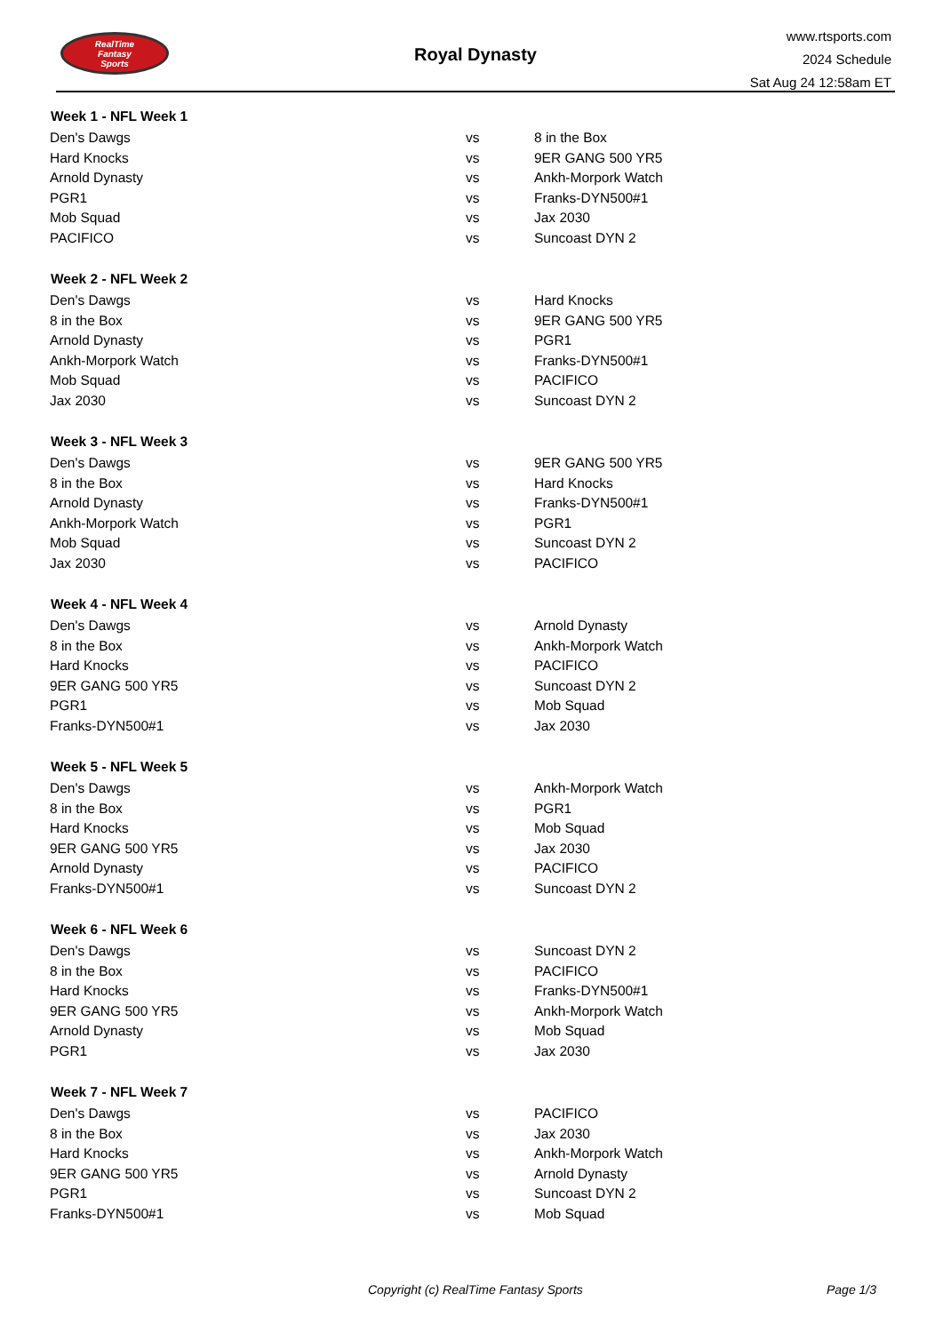RealTime
Fantasy
Sports
Royal Dynasty
www.rtsports.com
2024 Schedule
Sat Aug 24 12:58am ET
| Week 1 - NFL Week 1 | | |
| --- | --- | --- |
| Den's Dawgs | vs | 8 in the Box |
| Hard Knocks | vs | 9ER GANG 500 YR5 |
| Arnold Dynasty | vs | Ankh-Morpork Watch |
| PGR1 | vs | Franks-DYN500#1 |
| Mob Squad | vs | Jax 2030 |
| PACIFICO | vs | Suncoast DYN 2 |
| Week 2 - NFL Week 2 | | |
| --- | --- | --- |
| Den's Dawgs | vs | Hard Knocks |
| 8 in the Box | vs | 9ER GANG 500 YR5 |
| Arnold Dynasty | vs | PGR1 |
| Ankh-Morpork Watch | vs | Franks-DYN500#1 |
| Mob Squad | vs | PACIFICO |
| Jax 2030 | vs | Suncoast DYN 2 |
| Week 3 - NFL Week 3 | | |
| --- | --- | --- |
| Den's Dawgs | vs | 9ER GANG 500 YR5 |
| 8 in the Box | vs | Hard Knocks |
| Arnold Dynasty | vs | Franks-DYN500#1 |
| Ankh-Morpork Watch | vs | PGR1 |
| Mob Squad | vs | Suncoast DYN 2 |
| Jax 2030 | vs | PACIFICO |
| Week 4 - NFL Week 4 | | |
| --- | --- | --- |
| Den's Dawgs | vs | Arnold Dynasty |
| 8 in the Box | vs | Ankh-Morpork Watch |
| Hard Knocks | vs | PACIFICO |
| 9ER GANG 500 YR5 | vs | Suncoast DYN 2 |
| PGR1 | vs | Mob Squad |
| Franks-DYN500#1 | vs | Jax 2030 |
| Week 5 - NFL Week 5 | | |
| --- | --- | --- |
| Den's Dawgs | vs | Ankh-Morpork Watch |
| 8 in the Box | vs | PGR1 |
| Hard Knocks | vs | Mob Squad |
| 9ER GANG 500 YR5 | vs | Jax 2030 |
| Arnold Dynasty | vs | PACIFICO |
| Franks-DYN500#1 | vs | Suncoast DYN 2 |
| Week 6 - NFL Week 6 | | |
| --- | --- | --- |
| Den's Dawgs | vs | Suncoast DYN 2 |
| 8 in the Box | vs | PACIFICO |
| Hard Knocks | vs | Franks-DYN500#1 |
| 9ER GANG 500 YR5 | vs | Ankh-Morpork Watch |
| Arnold Dynasty | vs | Mob Squad |
| PGR1 | vs | Jax 2030 |
| Week 7 - NFL Week 7 | | |
| --- | --- | --- |
| Den's Dawgs | vs | PACIFICO |
| 8 in the Box | vs | Jax 2030 |
| Hard Knocks | vs | Ankh-Morpork Watch |
| 9ER GANG 500 YR5 | vs | Arnold Dynasty |
| PGR1 | vs | Suncoast DYN 2 |
| Franks-DYN500#1 | vs | Mob Squad |
Copyright (c) RealTime Fantasy Sports Page 1/3